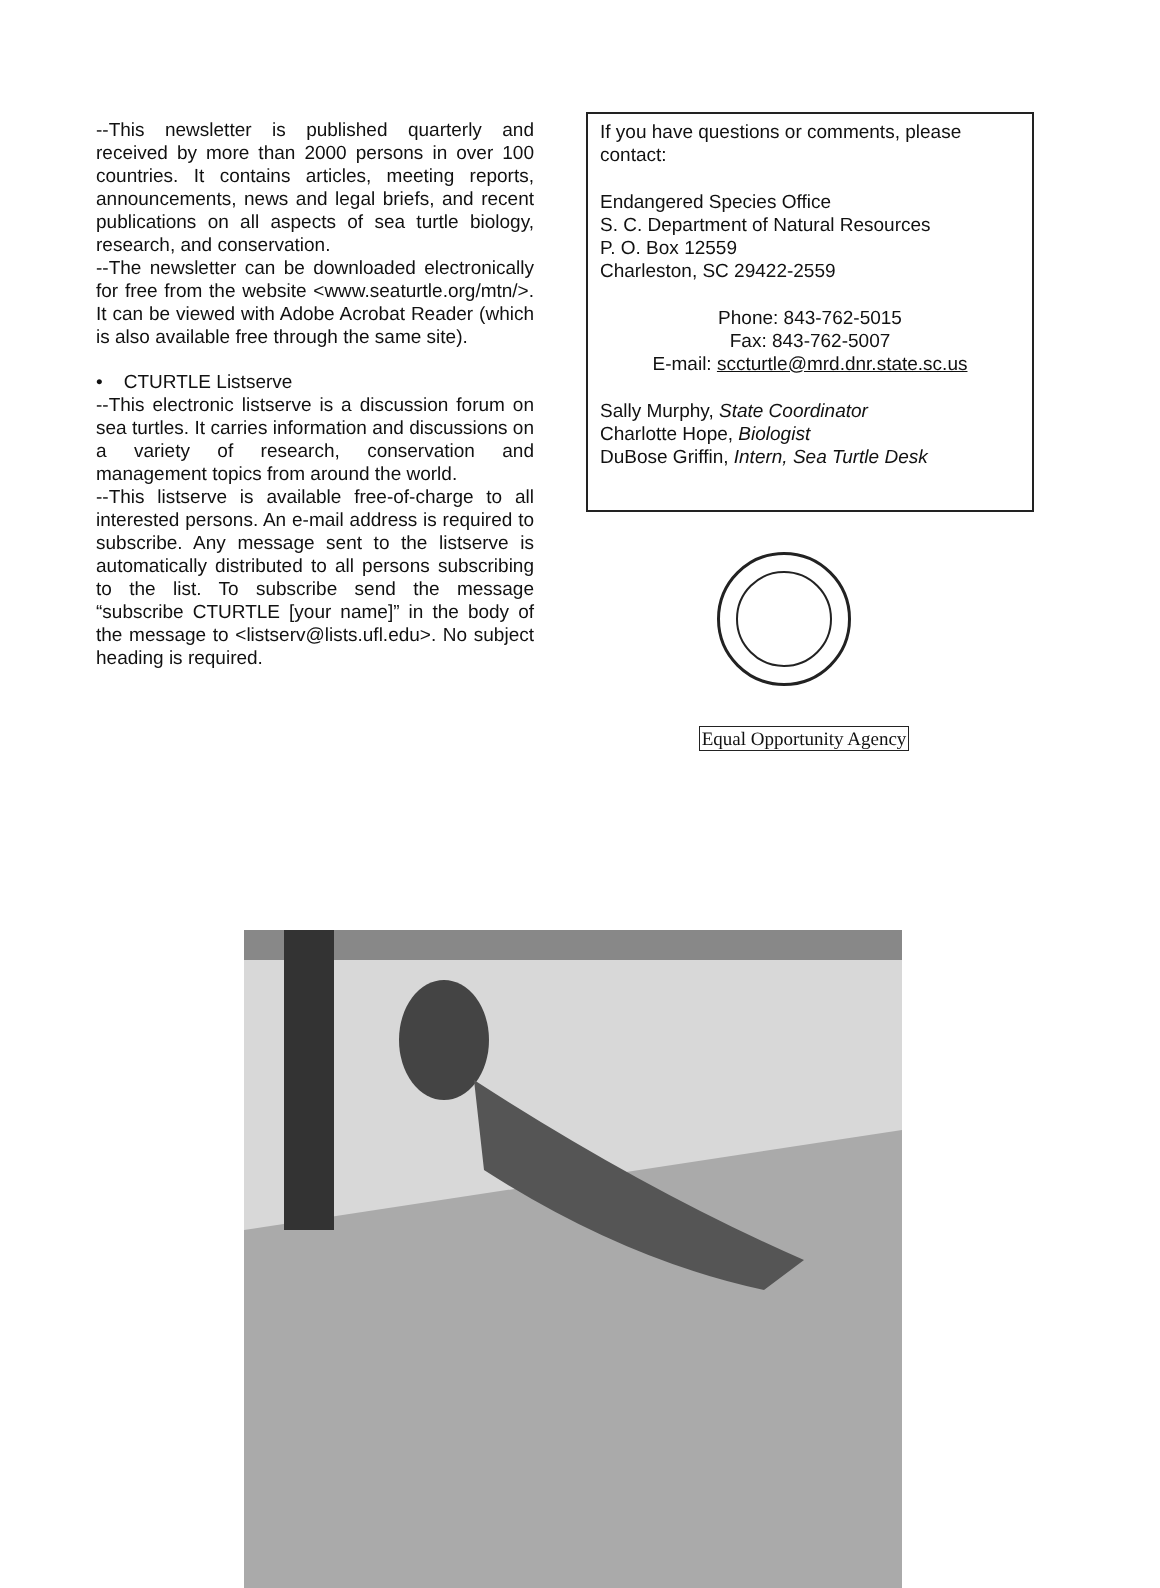--This newsletter is published quarterly and received by more than 2000 persons in over 100 countries. It contains articles, meeting reports, announcements, news and legal briefs, and recent publications on all aspects of sea turtle biology, research, and conservation.
--The newsletter can be downloaded electronically for free from the website <www.seaturtle.org/mtn/>. It can be viewed with Adobe Acrobat Reader (which is also available free through the same site).
• CTURTLE Listserve
--This electronic listserve is a discussion forum on sea turtles. It carries information and discussions on a variety of research, conservation and management topics from around the world.
--This listserve is available free-of-charge to all interested persons. An e-mail address is required to subscribe. Any message sent to the listserve is automatically distributed to all persons subscribing to the list. To subscribe send the message “subscribe CTURTLE [your name]” in the body of the message to <listserv@lists.ufl.edu>. No subject heading is required.
If you have questions or comments, please contact:
Endangered Species Office
S. C. Department of Natural Resources
P. O. Box 12559
Charleston, SC 29422-2559
Phone: 843-762-5015
Fax: 843-762-5007
E-mail: sccturtle@mrd.dnr.state.sc.us
Sally Murphy, State Coordinator
Charlotte Hope, Biologist
DuBose Griffin, Intern, Sea Turtle Desk
Equal Opportunity Agency